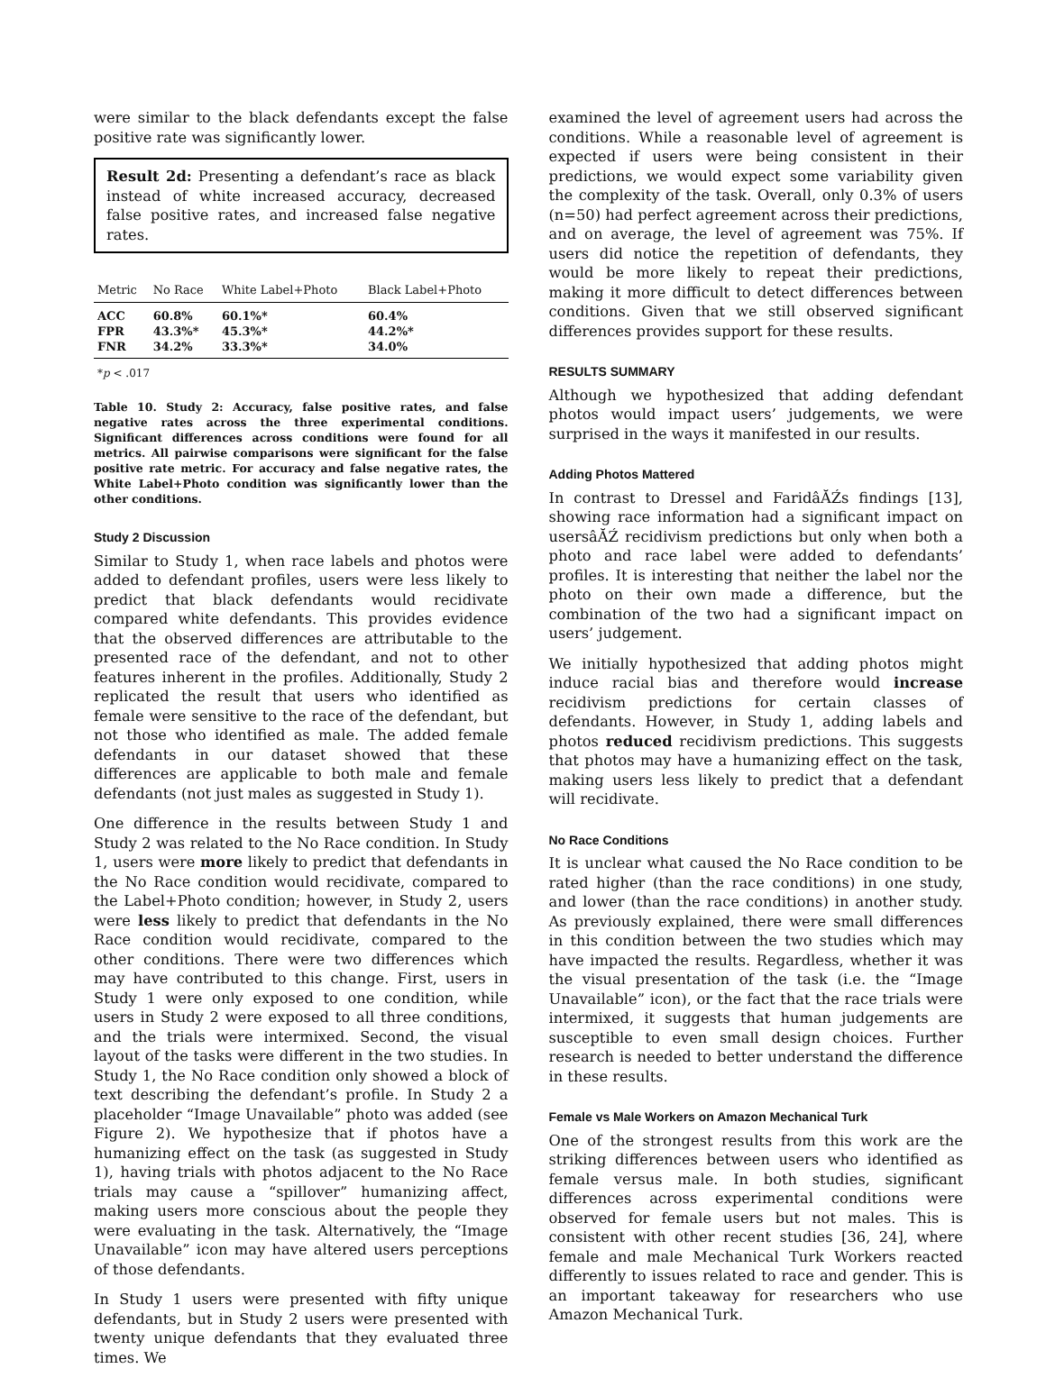were similar to the black defendants except the false positive rate was significantly lower.
Result 2d: Presenting a defendant’s race as black instead of white increased accuracy, decreased false positive rates, and increased false negative rates.
| Metric | No Race | White Label+Photo | Black Label+Photo |
| --- | --- | --- | --- |
| ACC | 60.8% | 60.1%* | 60.4% |
| FPR | 43.3%* | 45.3%* | 44.2%* |
| FNR | 34.2% | 33.3%* | 34.0% |
*p < .017
Table 10. Study 2: Accuracy, false positive rates, and false negative rates across the three experimental conditions. Significant differences across conditions were found for all metrics. All pairwise comparisons were significant for the false positive rate metric. For accuracy and false negative rates, the White Label+Photo condition was significantly lower than the other conditions.
Study 2 Discussion
Similar to Study 1, when race labels and photos were added to defendant profiles, users were less likely to predict that black defendants would recidivate compared white defendants. This provides evidence that the observed differences are attributable to the presented race of the defendant, and not to other features inherent in the profiles. Additionally, Study 2 replicated the result that users who identified as female were sensitive to the race of the defendant, but not those who identified as male. The added female defendants in our dataset showed that these differences are applicable to both male and female defendants (not just males as suggested in Study 1).
One difference in the results between Study 1 and Study 2 was related to the No Race condition. In Study 1, users were more likely to predict that defendants in the No Race condition would recidivate, compared to the Label+Photo condition; however, in Study 2, users were less likely to predict that defendants in the No Race condition would recidivate, compared to the other conditions. There were two differences which may have contributed to this change. First, users in Study 1 were only exposed to one condition, while users in Study 2 were exposed to all three conditions, and the trials were intermixed. Second, the visual layout of the tasks were different in the two studies. In Study 1, the No Race condition only showed a block of text describing the defendant’s profile. In Study 2 a placeholder “Image Unavailable” photo was added (see Figure 2). We hypothesize that if photos have a humanizing effect on the task (as suggested in Study 1), having trials with photos adjacent to the No Race trials may cause a “spillover” humanizing affect, making users more conscious about the people they were evaluating in the task. Alternatively, the “Image Unavailable” icon may have altered users perceptions of those defendants.
In Study 1 users were presented with fifty unique defendants, but in Study 2 users were presented with twenty unique defendants that they evaluated three times. We
examined the level of agreement users had across the conditions. While a reasonable level of agreement is expected if users were being consistent in their predictions, we would expect some variability given the complexity of the task. Overall, only 0.3% of users (n=50) had perfect agreement across their predictions, and on average, the level of agreement was 75%. If users did notice the repetition of defendants, they would be more likely to repeat their predictions, making it more difficult to detect differences between conditions. Given that we still observed significant differences provides support for these results.
RESULTS SUMMARY
Although we hypothesized that adding defendant photos would impact users’ judgements, we were surprised in the ways it manifested in our results.
Adding Photos Mattered
In contrast to Dressel and FaridâĂŹs findings [13], showing race information had a significant impact on usersâĂŹ recidivism predictions but only when both a photo and race label were added to defendants’ profiles. It is interesting that neither the label nor the photo on their own made a difference, but the combination of the two had a significant impact on users’ judgement.
We initially hypothesized that adding photos might induce racial bias and therefore would increase recidivism predictions for certain classes of defendants. However, in Study 1, adding labels and photos reduced recidivism predictions. This suggests that photos may have a humanizing effect on the task, making users less likely to predict that a defendant will recidivate.
No Race Conditions
It is unclear what caused the No Race condition to be rated higher (than the race conditions) in one study, and lower (than the race conditions) in another study. As previously explained, there were small differences in this condition between the two studies which may have impacted the results. Regardless, whether it was the visual presentation of the task (i.e. the “Image Unavailable” icon), or the fact that the race trials were intermixed, it suggests that human judgements are susceptible to even small design choices. Further research is needed to better understand the difference in these results.
Female vs Male Workers on Amazon Mechanical Turk
One of the strongest results from this work are the striking differences between users who identified as female versus male. In both studies, significant differences across experimental conditions were observed for female users but not males. This is consistent with other recent studies [36, 24], where female and male Mechanical Turk Workers reacted differently to issues related to race and gender. This is an important takeaway for researchers who use Amazon Mechanical Turk.